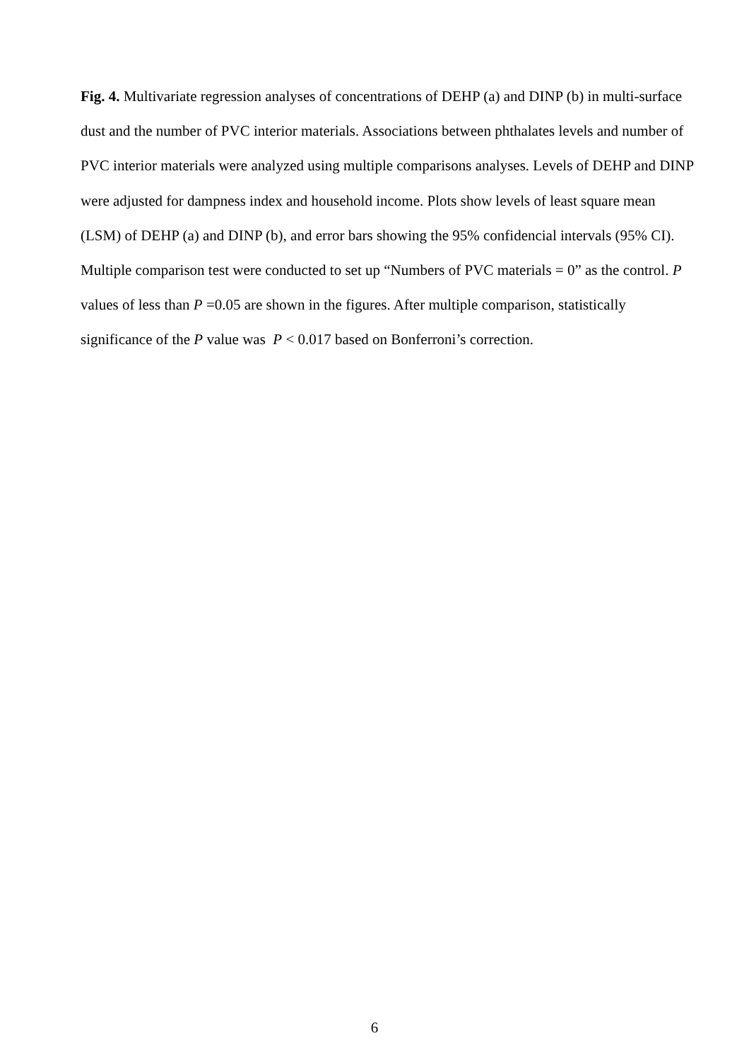Fig. 4. Multivariate regression analyses of concentrations of DEHP (a) and DINP (b) in multi-surface dust and the number of PVC interior materials. Associations between phthalates levels and number of PVC interior materials were analyzed using multiple comparisons analyses. Levels of DEHP and DINP were adjusted for dampness index and household income. Plots show levels of least square mean (LSM) of DEHP (a) and DINP (b), and error bars showing the 95% confidencial intervals (95% CI). Multiple comparison test were conducted to set up “Numbers of PVC materials = 0” as the control. P values of less than P =0.05 are shown in the figures. After multiple comparison, statistically significance of the P value was P < 0.017 based on Bonferroni’s correction.
6